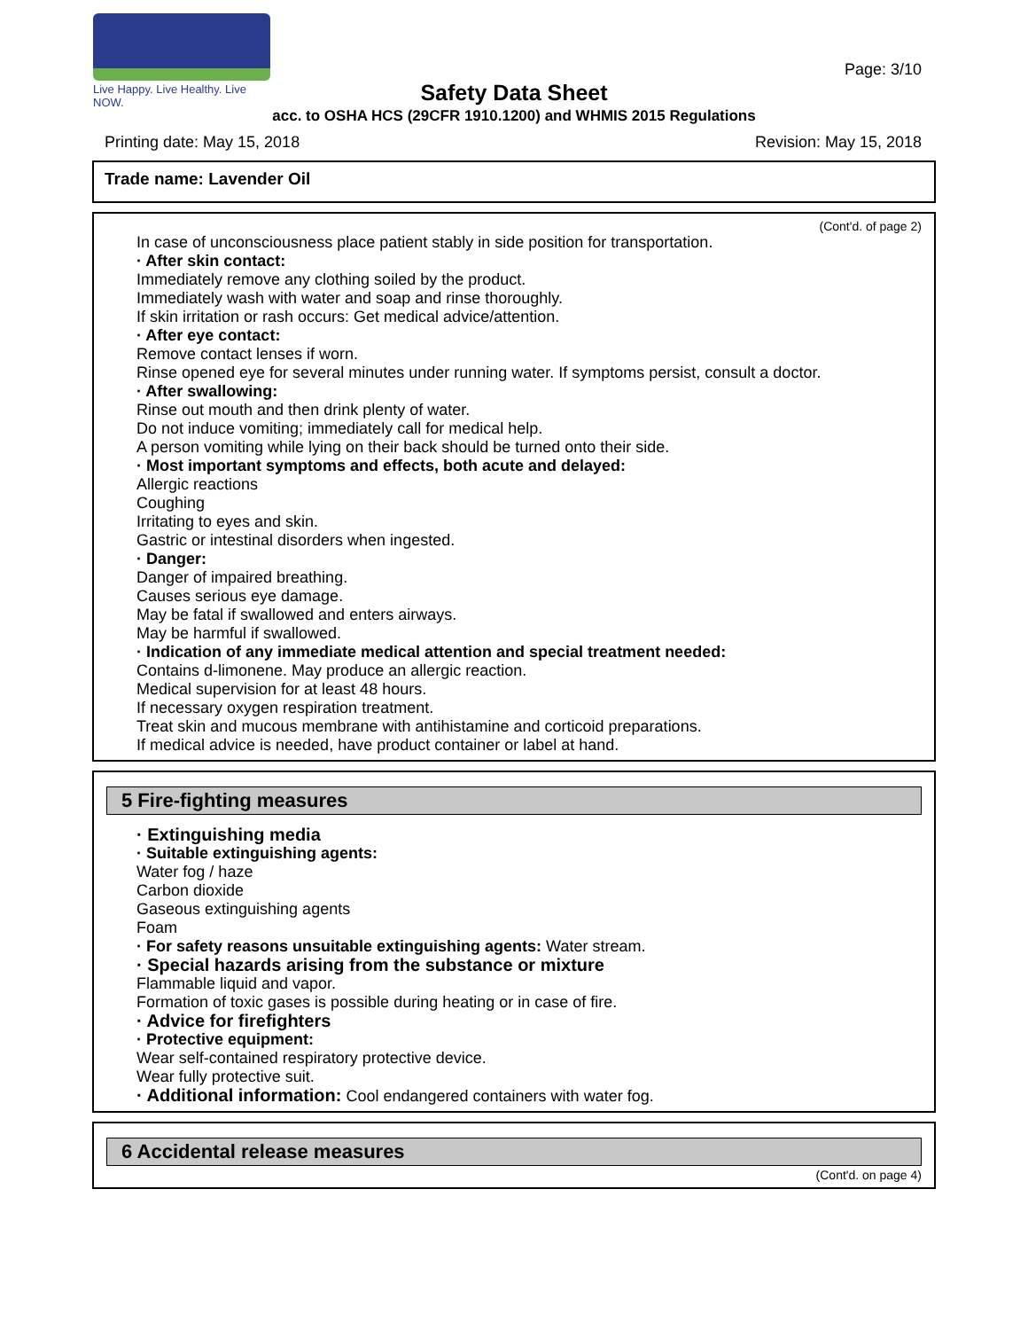Live Happy. Live Healthy. Live NOW.
Page: 3/10
Safety Data Sheet
acc. to OSHA HCS (29CFR 1910.1200) and WHMIS 2015 Regulations
Printing date: May 15, 2018 Revision: May 15, 2018
Trade name: Lavender Oil
(Cont'd. of page 2)
In case of unconsciousness place patient stably in side position for transportation.
· After skin contact:
Immediately remove any clothing soiled by the product.
Immediately wash with water and soap and rinse thoroughly.
If skin irritation or rash occurs: Get medical advice/attention.
· After eye contact:
Remove contact lenses if worn.
Rinse opened eye for several minutes under running water. If symptoms persist, consult a doctor.
· After swallowing:
Rinse out mouth and then drink plenty of water.
Do not induce vomiting; immediately call for medical help.
A person vomiting while lying on their back should be turned onto their side.
· Most important symptoms and effects, both acute and delayed:
Allergic reactions
Coughing
Irritating to eyes and skin.
Gastric or intestinal disorders when ingested.
· Danger:
Danger of impaired breathing.
Causes serious eye damage.
May be fatal if swallowed and enters airways.
May be harmful if swallowed.
· Indication of any immediate medical attention and special treatment needed:
Contains d-limonene. May produce an allergic reaction.
Medical supervision for at least 48 hours.
If necessary oxygen respiration treatment.
Treat skin and mucous membrane with antihistamine and corticoid preparations.
If medical advice is needed, have product container or label at hand.
5 Fire-fighting measures
· Extinguishing media
· Suitable extinguishing agents:
Water fog / haze
Carbon dioxide
Gaseous extinguishing agents
Foam
· For safety reasons unsuitable extinguishing agents: Water stream.
· Special hazards arising from the substance or mixture
Flammable liquid and vapor.
Formation of toxic gases is possible during heating or in case of fire.
· Advice for firefighters
· Protective equipment:
Wear self-contained respiratory protective device.
Wear fully protective suit.
· Additional information: Cool endangered containers with water fog.
6 Accidental release measures
(Cont'd. on page 4)